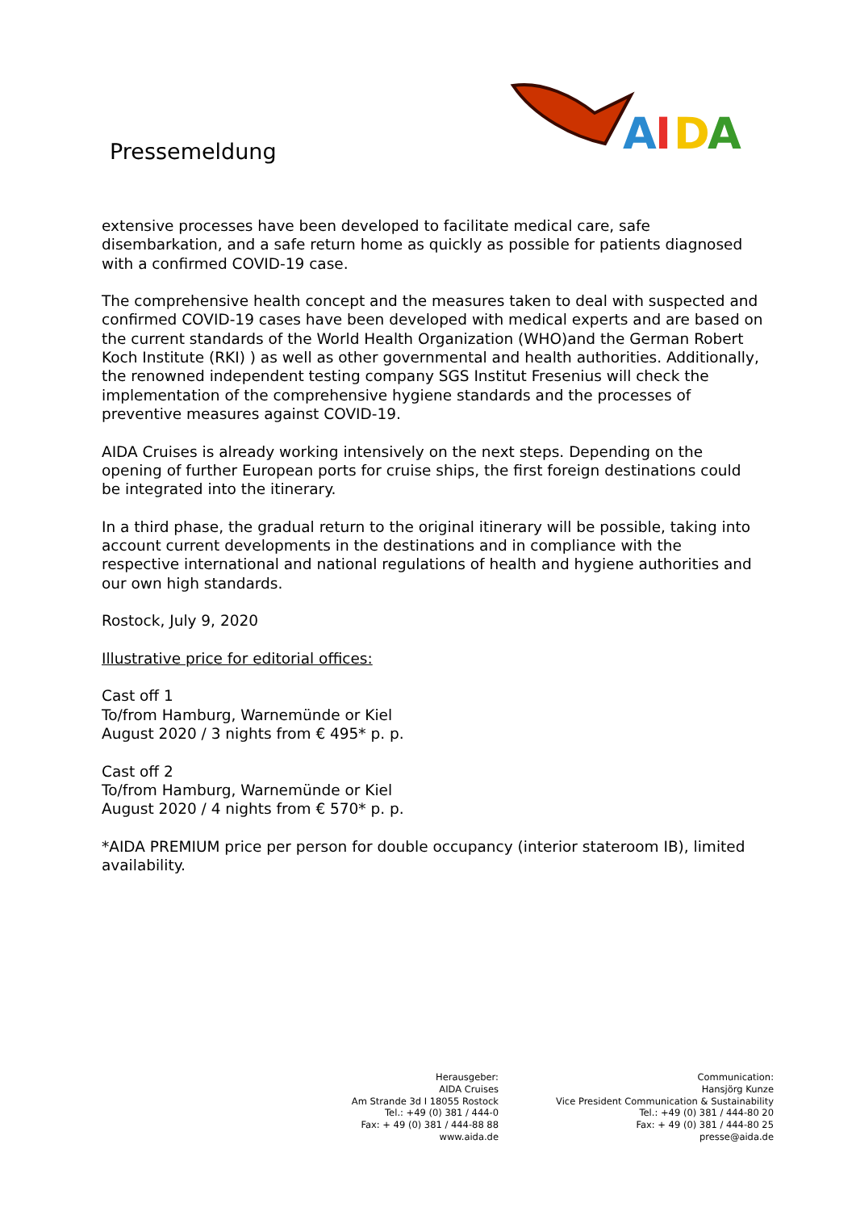Pressemeldung
A
I
D
A
extensive processes have been developed to facilitate medical care, safe disembarkation, and a safe return home as quickly as possible for patients diagnosed with a confirmed COVID-19 case.
The comprehensive health concept and the measures taken to deal with suspected and confirmed COVID-19 cases have been developed with medical experts and are based on the current standards of the World Health Organization (WHO)and the German Robert Koch Institute (RKI) ) as well as other governmental and health authorities. Additionally, the renowned independent testing company SGS Institut Fresenius will check the implementation of the comprehensive hygiene standards and the processes of preventive measures against COVID-19.
AIDA Cruises is already working intensively on the next steps. Depending on the opening of further European ports for cruise ships, the first foreign destinations could be integrated into the itinerary.
In a third phase, the gradual return to the original itinerary will be possible, taking into account current developments in the destinations and in compliance with the respective international and national regulations of health and hygiene authorities and our own high standards.
Rostock, July 9, 2020
Illustrative price for editorial offices:
Cast off 1
To/from Hamburg, Warnemünde or Kiel
August 2020 / 3 nights from € 495* p. p.
Cast off 2
To/from Hamburg, Warnemünde or Kiel
August 2020 / 4 nights from € 570* p. p.
*AIDA PREMIUM price per person for double occupancy (interior stateroom IB), limited availability.
Herausgeber:
AIDA Cruises
Am Strande 3d I 18055 Rostock
Tel.: +49 (0) 381 / 444-0
Fax: + 49 (0) 381 / 444-88 88
www.aida.de
Communication:
Hansjörg Kunze
Vice President Communication & Sustainability
Tel.: +49 (0) 381 / 444-80 20
Fax: + 49 (0) 381 / 444-80 25
presse@aida.de